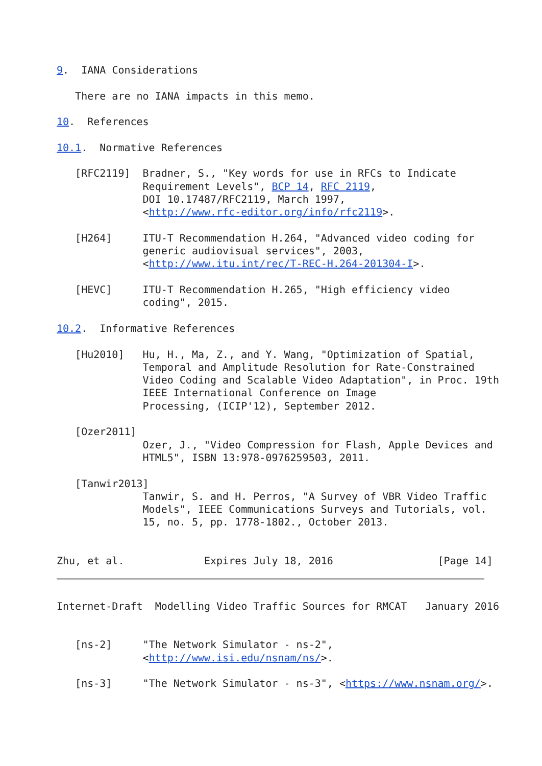9.  IANA Considerations

   There are no IANA impacts in this memo.

10.  References

10.1.  Normative References

   [RFC2119]  Bradner, S., "Key words for use in RFCs to Indicate
              Requirement Levels", BCP 14, RFC 2119,
              DOI 10.17487/RFC2119, March 1997,
              <http://www.rfc-editor.org/info/rfc2119>.

   [H264]     ITU-T Recommendation H.264, "Advanced video coding for
              generic audiovisual services", 2003,
              <http://www.itu.int/rec/T-REC-H.264-201304-I>.

   [HEVC]     ITU-T Recommendation H.265, "High efficiency video
              coding", 2015.

10.2.  Informative References

   [Hu2010]   Hu, H., Ma, Z., and Y. Wang, "Optimization of Spatial,
              Temporal and Amplitude Resolution for Rate-Constrained
              Video Coding and Scalable Video Adaptation", in Proc. 19th
              IEEE International Conference on Image
              Processing, (ICIP'12), September 2012.

   [Ozer2011]
              Ozer, J., "Video Compression for Flash, Apple Devices and
              HTML5", ISBN 13:978-0976259503, 2011.

   [Tanwir2013]
              Tanwir, S. and H. Perros, "A Survey of VBR Video Traffic
              Models", IEEE Communications Surveys and Tutorials, vol.
              15, no. 5, pp. 1778-1802., October 2013.


Zhu, et al.             Expires July 18, 2016                 [Page 14]
Internet-Draft  Modelling Video Traffic Sources for RMCAT   January 2016


   [ns-2]     "The Network Simulator - ns-2",
              <http://www.isi.edu/nsnam/ns/>.

   [ns-3]     "The Network Simulator - ns-3", <https://www.nsnam.org/>.